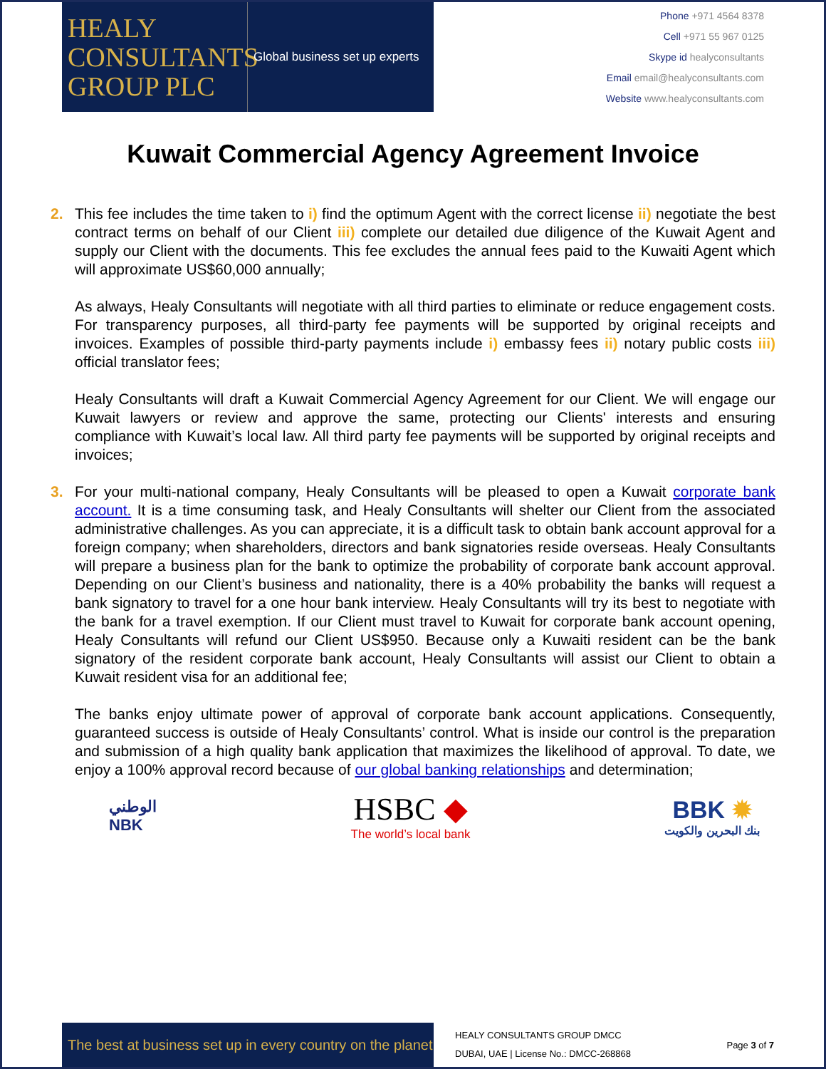HEALY
CONSULTANTS
GROUP PLC
Global business set up experts
Phone +971 4564 8378
Cell +971 55 967 0125
Skype id healyconsultants
Email email@healyconsultants.com
Website www.healyconsultants.com
Kuwait Commercial Agency Agreement Invoice
2. This fee includes the time taken to i) find the optimum Agent with the correct license ii) negotiate the best contract terms on behalf of our Client iii) complete our detailed due diligence of the Kuwait Agent and supply our Client with the documents. This fee excludes the annual fees paid to the Kuwaiti Agent which will approximate US$60,000 annually;
As always, Healy Consultants will negotiate with all third parties to eliminate or reduce engagement costs. For transparency purposes, all third-party fee payments will be supported by original receipts and invoices. Examples of possible third-party payments include i) embassy fees ii) notary public costs iii) official translator fees;
Healy Consultants will draft a Kuwait Commercial Agency Agreement for our Client. We will engage our Kuwait lawyers or review and approve the same, protecting our Clients' interests and ensuring compliance with Kuwait’s local law. All third party fee payments will be supported by original receipts and invoices;
3. For your multi-national company, Healy Consultants will be pleased to open a Kuwait corporate bank account. It is a time consuming task, and Healy Consultants will shelter our Client from the associated administrative challenges. As you can appreciate, it is a difficult task to obtain bank account approval for a foreign company; when shareholders, directors and bank signatories reside overseas. Healy Consultants will prepare a business plan for the bank to optimize the probability of corporate bank account approval. Depending on our Client’s business and nationality, there is a 40% probability the banks will request a bank signatory to travel for a one hour bank interview. Healy Consultants will try its best to negotiate with the bank for a travel exemption. If our Client must travel to Kuwait for corporate bank account opening, Healy Consultants will refund our Client US$950. Because only a Kuwaiti resident can be the bank signatory of the resident corporate bank account, Healy Consultants will assist our Client to obtain a Kuwait resident visa for an additional fee;
The banks enjoy ultimate power of approval of corporate bank account applications. Consequently, guaranteed success is outside of Healy Consultants’ control. What is inside our control is the preparation and submission of a high quality bank application that maximizes the likelihood of approval. To date, we enjoy a 100% approval record because of our global banking relationships and determination;
الوطني
NBK
HSBC ◆
The world’s local bank
BBK ✹
بنك البحرين والكويت
The best at business set up in every country on the planet
HEALY CONSULTANTS GROUP DMCC
DUBAI, UAE | License No.: DMCC-268868
Page 3 of 7